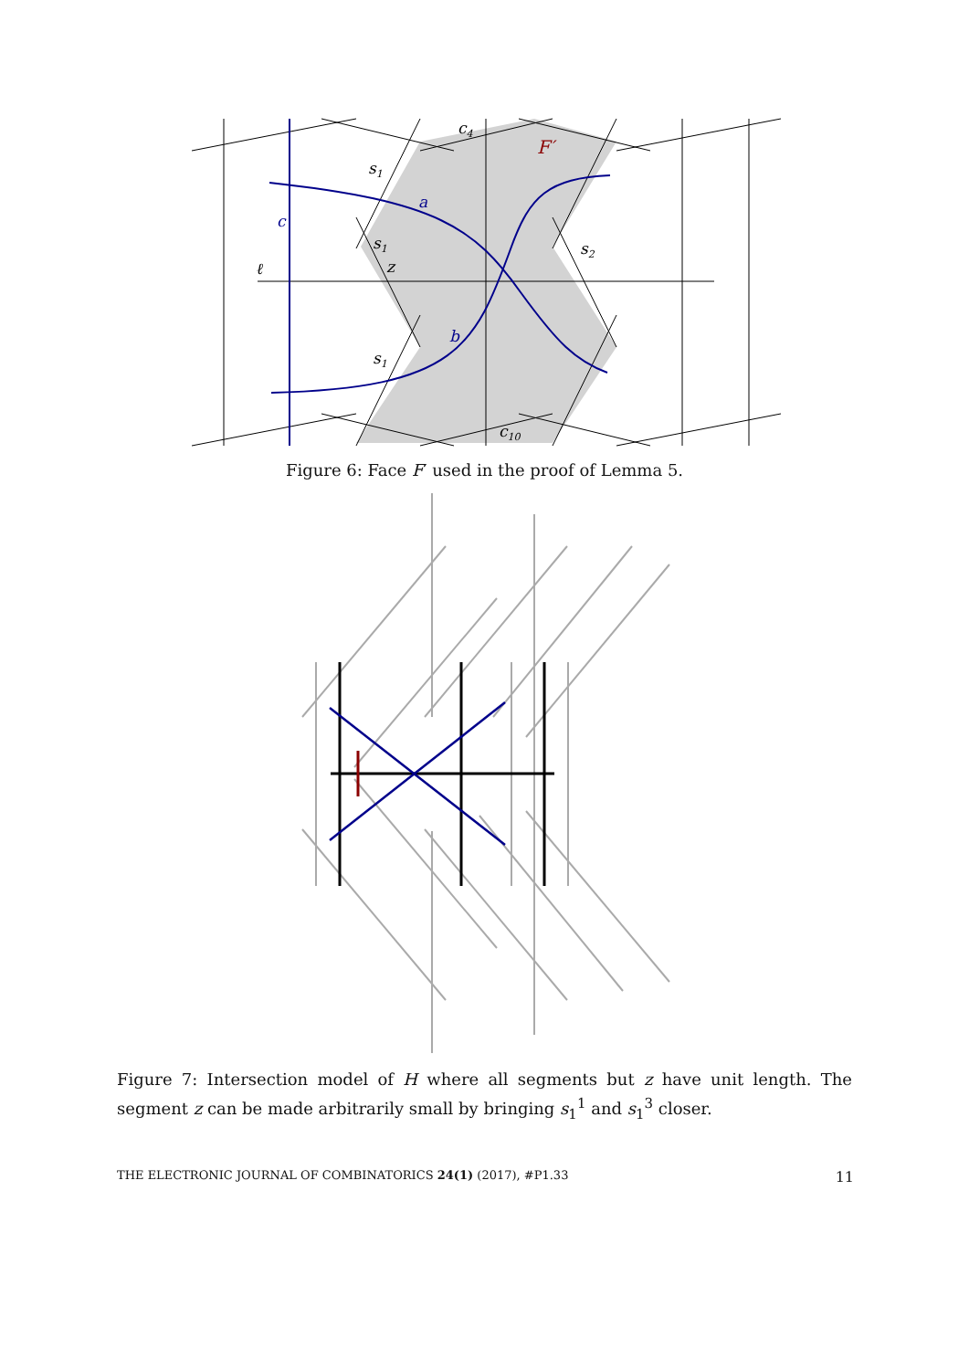c4
F′
s1
a
c
s1
s2
ℓ
z
b
s1
c10
Figure 6: Face F′ used in the proof of Lemma 5.
Figure 7: Intersection model of H where all segments but z have unit length. The segment z can be made arbitrarily small by bringing s<sub>1</sub><sup>1</sup> and s<sub>1</sub><sup>3</sup> closer.
THE ELECTRONIC JOURNAL OF COMBINATORICS 24(1) (2017), #P1.33 11